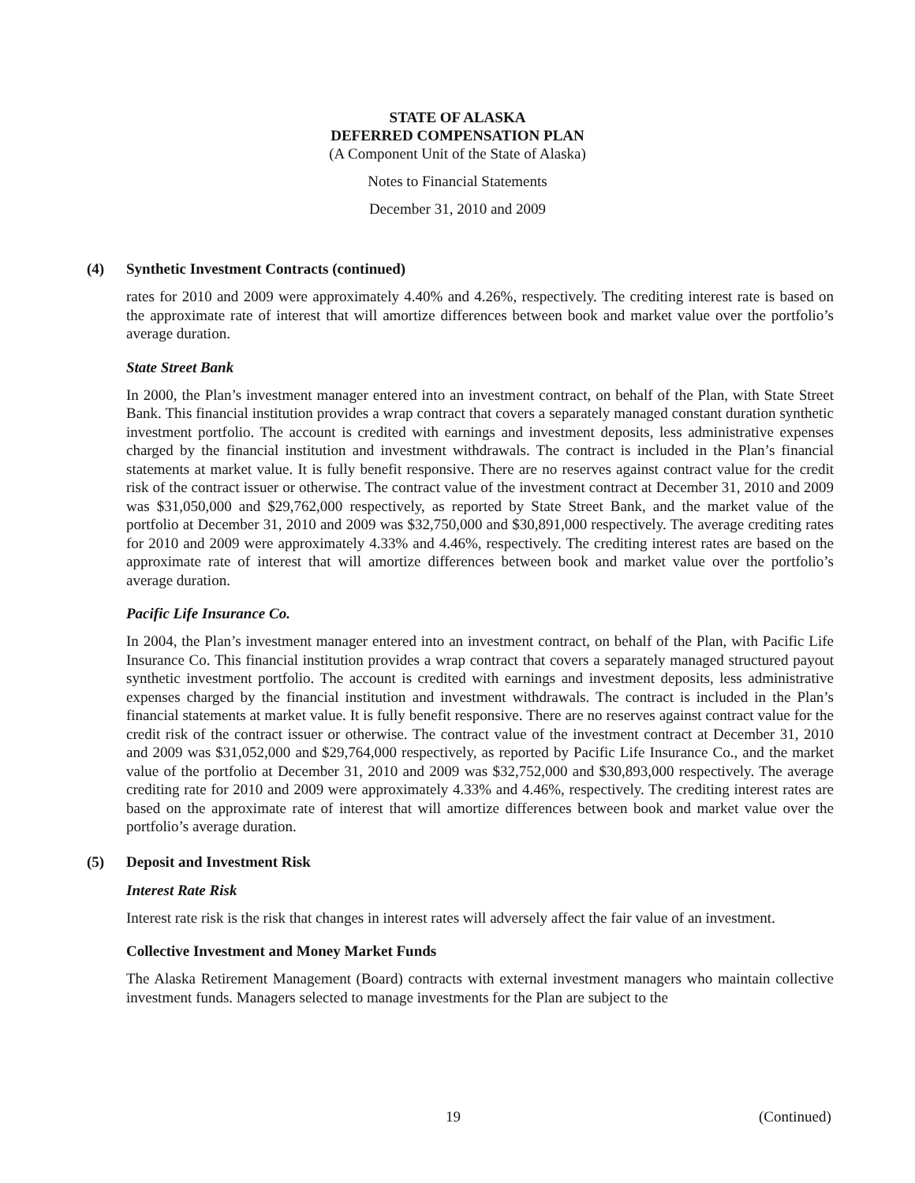STATE OF ALASKA
DEFERRED COMPENSATION PLAN
(A Component Unit of the State of Alaska)
Notes to Financial Statements
December 31, 2010 and 2009
(4) Synthetic Investment Contracts (continued)
rates for 2010 and 2009 were approximately 4.40% and 4.26%, respectively. The crediting interest rate is based on the approximate rate of interest that will amortize differences between book and market value over the portfolio’s average duration.
State Street Bank
In 2000, the Plan’s investment manager entered into an investment contract, on behalf of the Plan, with State Street Bank. This financial institution provides a wrap contract that covers a separately managed constant duration synthetic investment portfolio. The account is credited with earnings and investment deposits, less administrative expenses charged by the financial institution and investment withdrawals. The contract is included in the Plan’s financial statements at market value. It is fully benefit responsive. There are no reserves against contract value for the credit risk of the contract issuer or otherwise. The contract value of the investment contract at December 31, 2010 and 2009 was $31,050,000 and $29,762,000 respectively, as reported by State Street Bank, and the market value of the portfolio at December 31, 2010 and 2009 was $32,750,000 and $30,891,000 respectively. The average crediting rates for 2010 and 2009 were approximately 4.33% and 4.46%, respectively. The crediting interest rates are based on the approximate rate of interest that will amortize differences between book and market value over the portfolio’s average duration.
Pacific Life Insurance Co.
In 2004, the Plan’s investment manager entered into an investment contract, on behalf of the Plan, with Pacific Life Insurance Co. This financial institution provides a wrap contract that covers a separately managed structured payout synthetic investment portfolio. The account is credited with earnings and investment deposits, less administrative expenses charged by the financial institution and investment withdrawals. The contract is included in the Plan’s financial statements at market value. It is fully benefit responsive. There are no reserves against contract value for the credit risk of the contract issuer or otherwise. The contract value of the investment contract at December 31, 2010 and 2009 was $31,052,000 and $29,764,000 respectively, as reported by Pacific Life Insurance Co., and the market value of the portfolio at December 31, 2010 and 2009 was $32,752,000 and $30,893,000 respectively. The average crediting rate for 2010 and 2009 were approximately 4.33% and 4.46%, respectively. The crediting interest rates are based on the approximate rate of interest that will amortize differences between book and market value over the portfolio’s average duration.
(5) Deposit and Investment Risk
Interest Rate Risk
Interest rate risk is the risk that changes in interest rates will adversely affect the fair value of an investment.
Collective Investment and Money Market Funds
The Alaska Retirement Management (Board) contracts with external investment managers who maintain collective investment funds. Managers selected to manage investments for the Plan are subject to the
19 (Continued)